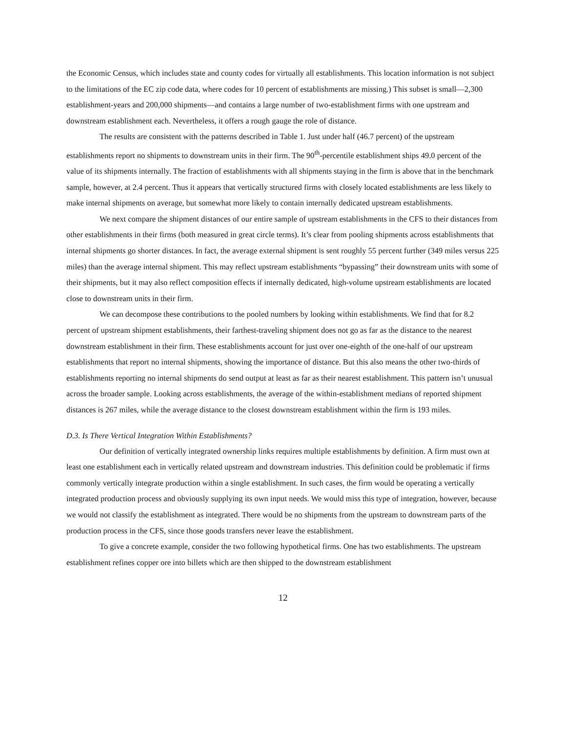the Economic Census, which includes state and county codes for virtually all establishments. This location information is not subject to the limitations of the EC zip code data, where codes for 10 percent of establishments are missing.) This subset is small—2,300 establishment-years and 200,000 shipments—and contains a large number of two-establishment firms with one upstream and downstream establishment each. Nevertheless, it offers a rough gauge the role of distance.
The results are consistent with the patterns described in Table 1. Just under half (46.7 percent) of the upstream establishments report no shipments to downstream units in their firm. The 90<sup>th</sup>-percentile establishment ships 49.0 percent of the value of its shipments internally. The fraction of establishments with all shipments staying in the firm is above that in the benchmark sample, however, at 2.4 percent. Thus it appears that vertically structured firms with closely located establishments are less likely to make internal shipments on average, but somewhat more likely to contain internally dedicated upstream establishments.
We next compare the shipment distances of our entire sample of upstream establishments in the CFS to their distances from other establishments in their firms (both measured in great circle terms). It’s clear from pooling shipments across establishments that internal shipments go shorter distances. In fact, the average external shipment is sent roughly 55 percent further (349 miles versus 225 miles) than the average internal shipment. This may reflect upstream establishments “bypassing” their downstream units with some of their shipments, but it may also reflect composition effects if internally dedicated, high-volume upstream establishments are located close to downstream units in their firm.
We can decompose these contributions to the pooled numbers by looking within establishments. We find that for 8.2 percent of upstream shipment establishments, their farthest-traveling shipment does not go as far as the distance to the nearest downstream establishment in their firm. These establishments account for just over one-eighth of the one-half of our upstream establishments that report no internal shipments, showing the importance of distance. But this also means the other two-thirds of establishments reporting no internal shipments do send output at least as far as their nearest establishment. This pattern isn’t unusual across the broader sample. Looking across establishments, the average of the within-establishment medians of reported shipment distances is 267 miles, while the average distance to the closest downstream establishment within the firm is 193 miles.
D.3. Is There Vertical Integration Within Establishments?
Our definition of vertically integrated ownership links requires multiple establishments by definition. A firm must own at least one establishment each in vertically related upstream and downstream industries. This definition could be problematic if firms commonly vertically integrate production within a single establishment. In such cases, the firm would be operating a vertically integrated production process and obviously supplying its own input needs. We would miss this type of integration, however, because we would not classify the establishment as integrated. There would be no shipments from the upstream to downstream parts of the production process in the CFS, since those goods transfers never leave the establishment.
To give a concrete example, consider the two following hypothetical firms. One has two establishments. The upstream establishment refines copper ore into billets which are then shipped to the downstream establishment
12